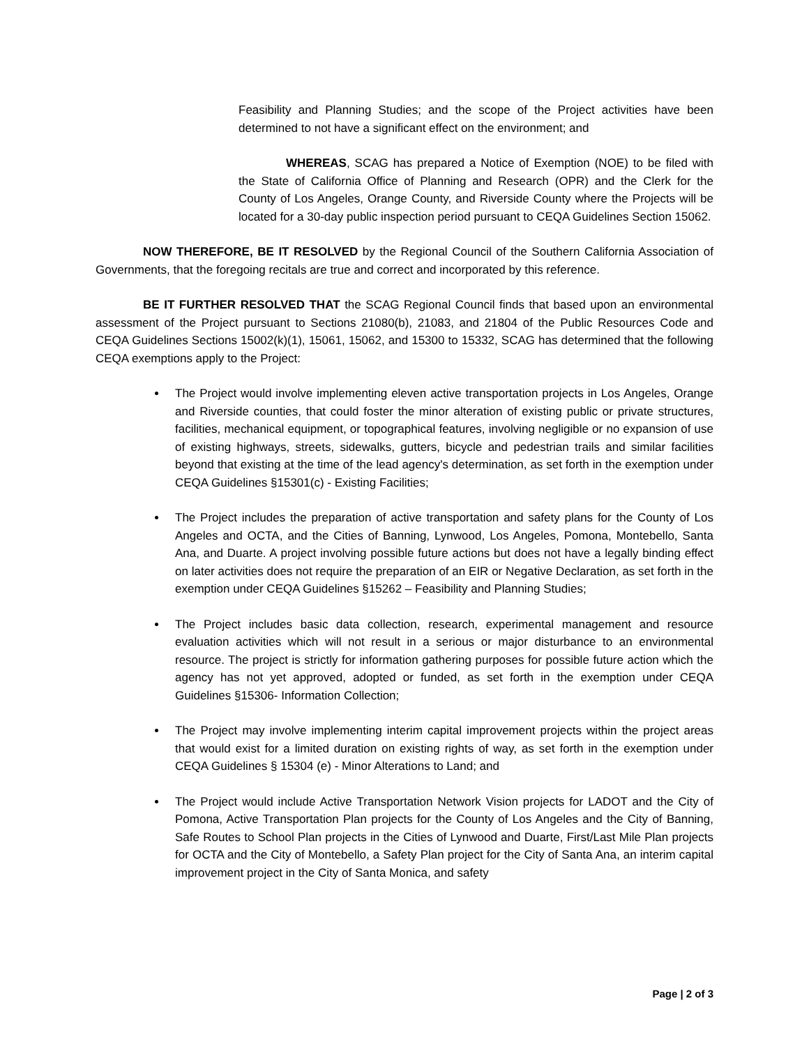Feasibility and Planning Studies; and the scope of the Project activities have been determined to not have a significant effect on the environment; and
WHEREAS, SCAG has prepared a Notice of Exemption (NOE) to be filed with the State of California Office of Planning and Research (OPR) and the Clerk for the County of Los Angeles, Orange County, and Riverside County where the Projects will be located for a 30-day public inspection period pursuant to CEQA Guidelines Section 15062.
NOW THEREFORE, BE IT RESOLVED by the Regional Council of the Southern California Association of Governments, that the foregoing recitals are true and correct and incorporated by this reference.
BE IT FURTHER RESOLVED THAT the SCAG Regional Council finds that based upon an environmental assessment of the Project pursuant to Sections 21080(b), 21083, and 21804 of the Public Resources Code and CEQA Guidelines Sections 15002(k)(1), 15061, 15062, and 15300 to 15332, SCAG has determined that the following CEQA exemptions apply to the Project:
The Project would involve implementing eleven active transportation projects in Los Angeles, Orange and Riverside counties, that could foster the minor alteration of existing public or private structures, facilities, mechanical equipment, or topographical features, involving negligible or no expansion of use of existing highways, streets, sidewalks, gutters, bicycle and pedestrian trails and similar facilities beyond that existing at the time of the lead agency's determination, as set forth in the exemption under CEQA Guidelines §15301(c) - Existing Facilities;
The Project includes the preparation of active transportation and safety plans for the County of Los Angeles and OCTA, and the Cities of Banning, Lynwood, Los Angeles, Pomona, Montebello, Santa Ana, and Duarte. A project involving possible future actions but does not have a legally binding effect on later activities does not require the preparation of an EIR or Negative Declaration, as set forth in the exemption under CEQA Guidelines §15262 – Feasibility and Planning Studies;
The Project includes basic data collection, research, experimental management and resource evaluation activities which will not result in a serious or major disturbance to an environmental resource. The project is strictly for information gathering purposes for possible future action which the agency has not yet approved, adopted or funded, as set forth in the exemption under CEQA Guidelines §15306- Information Collection;
The Project may involve implementing interim capital improvement projects within the project areas that would exist for a limited duration on existing rights of way, as set forth in the exemption under CEQA Guidelines § 15304 (e) - Minor Alterations to Land; and
The Project would include Active Transportation Network Vision projects for LADOT and the City of Pomona, Active Transportation Plan projects for the County of Los Angeles and the City of Banning, Safe Routes to School Plan projects in the Cities of Lynwood and Duarte, First/Last Mile Plan projects for OCTA and the City of Montebello, a Safety Plan project for the City of Santa Ana, an interim capital improvement project in the City of Santa Monica, and safety
Page | 2 of 3